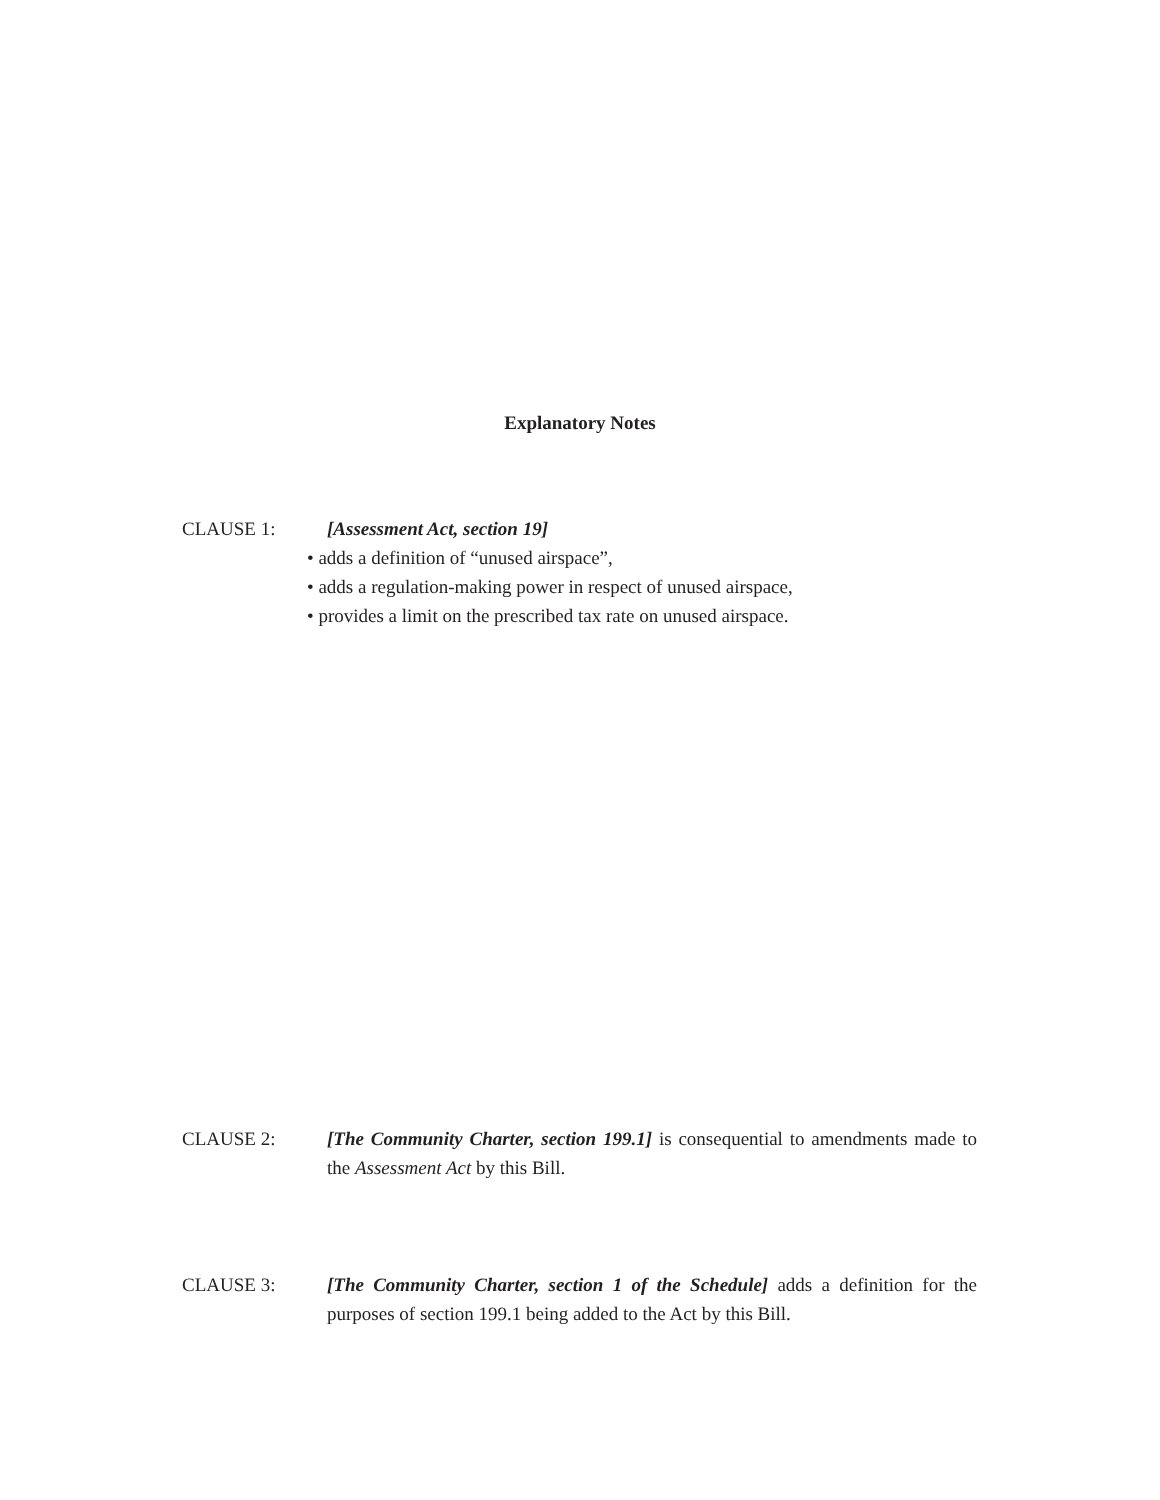Explanatory Notes
CLAUSE 1: [Assessment Act, section 19]
• adds a definition of “unused airspace”,
• adds a regulation-making power in respect of unused airspace,
• provides a limit on the prescribed tax rate on unused airspace.
CLAUSE 2: [The Community Charter, section 199.1] is consequential to amendments made to the Assessment Act by this Bill.
CLAUSE 3: [The Community Charter, section 1 of the Schedule] adds a definition for the purposes of section 199.1 being added to the Act by this Bill.